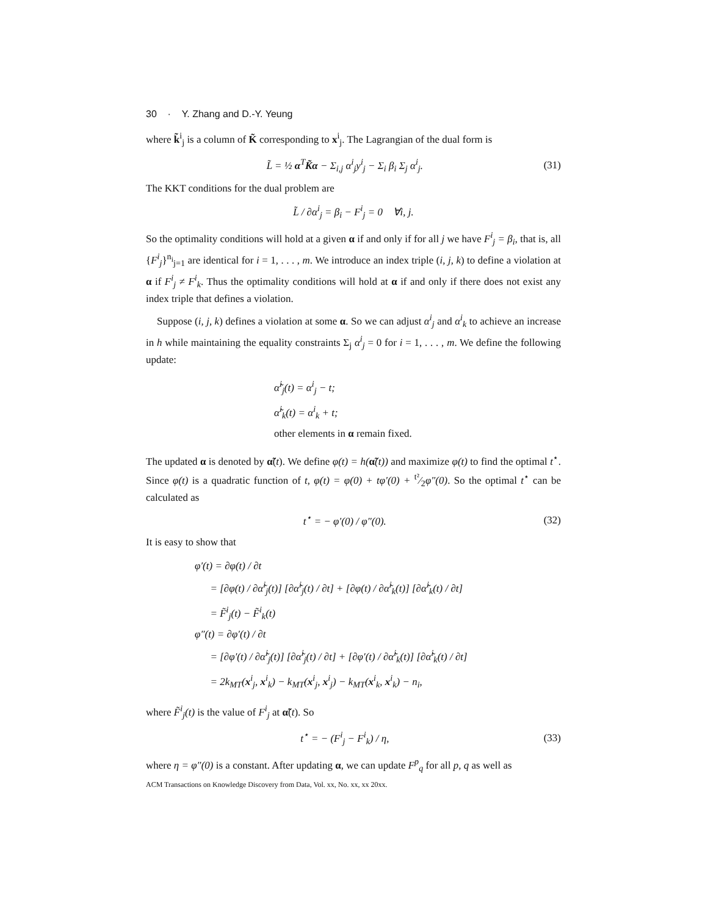30 · Y. Zhang and D.-Y. Yeung
where k̃<sup>i</sup><sub>j</sub> is a column of K̃ corresponding to x<sup>i</sup><sub>j</sub>. The Lagrangian of the dual form is
L̃ = ½ α<sup>T</sup>K̃α − Σ<sub>i,j</sub> α<sup>i</sup><sub>j</sub>y<sup>i</sup><sub>j</sub> − Σ<sub>i</sub> β<sub>i</sub> Σ<sub>j</sub> α<sup>i</sup><sub>j</sub>. (31)
The KKT conditions for the dual problem are
L̃ / ∂α<sup>i</sup><sub>j</sub> = β<sub>i</sub> − F<sup>i</sup><sub>j</sub> = 0 ∀i, j.
So the optimality conditions will hold at a given α if and only if for all j we have F<sup>i</sup><sub>j</sub> = β<sub>i</sub>, that is, all {F<sup>i</sup><sub>j</sub>}<sup>n<sub>i</sub></sup><sub>j=1</sub> are identical for i = 1, . . . , m. We introduce an index triple (i, j, k) to define a violation at α if F<sup>i</sup><sub>j</sub> ≠ F<sup>i</sup><sub>k</sub>. Thus the optimality conditions will hold at α if and only if there does not exist any index triple that defines a violation.
Suppose (i, j, k) defines a violation at some α. So we can adjust α<sup>i</sup><sub>j</sub> and α<sup>i</sup><sub>k</sub> to achieve an increase in h while maintaining the equality constraints Σ<sub>j</sub> α<sup>i</sup><sub>j</sub> = 0 for i = 1, . . . , m. We define the following update:
α̃<sup>i</sup><sub>j</sub>(t) = α<sup>i</sup><sub>j</sub> − t;
α̃<sup>i</sup><sub>k</sub>(t) = α<sup>i</sup><sub>k</sub> + t;
other elements in α remain fixed.
The updated α is denoted by α̃(t). We define φ(t) = h(α̃(t)) and maximize φ(t) to find the optimal t<sup>⋆</sup>. Since φ(t) is a quadratic function of t, φ(t) = φ(0) + tφ′(0) + t²⁄2φ″(0). So the optimal t<sup>⋆</sup> can be calculated as
t<sup>⋆</sup> = − φ′(0) / φ″(0). (32)
It is easy to show that
φ′(t) = ∂φ(t) / ∂t
= [∂φ(t) / ∂α̃<sup>i</sup><sub>j</sub>(t)] [∂α̃<sup>i</sup><sub>j</sub>(t) / ∂t] + [∂φ(t) / ∂α̃<sup>i</sup><sub>k</sub>(t)] [∂α̃<sup>i</sup><sub>k</sub>(t) / ∂t]
= F̃<sup>i</sup><sub>j</sub>(t) − F̃<sup>i</sup><sub>k</sub>(t)
φ″(t) = ∂φ′(t) / ∂t
= [∂φ′(t) / ∂α̃<sup>i</sup><sub>j</sub>(t)] [∂α̃<sup>i</sup><sub>j</sub>(t) / ∂t] + [∂φ′(t) / ∂α̃<sup>i</sup><sub>k</sub>(t)] [∂α̃<sup>i</sup><sub>k</sub>(t) / ∂t]
= 2k<sub>MT</sub>(x<sup>i</sup><sub>j</sub>, x<sup>i</sup><sub>k</sub>) − k<sub>MT</sub>(x<sup>i</sup><sub>j</sub>, x<sup>i</sup><sub>j</sub>) − k<sub>MT</sub>(x<sup>i</sup><sub>k</sub>, x<sup>i</sup><sub>k</sub>) − n<sub>i</sub>,
where F̃<sup>i</sup><sub>j</sub>(t) is the value of F<sup>i</sup><sub>j</sub> at α̃(t). So
t<sup>⋆</sup> = − (F<sup>i</sup><sub>j</sub> − F<sup>i</sup><sub>k</sub>) / η, (33)
where η = φ″(0) is a constant. After updating α, we can update F<sup>p</sup><sub>q</sub> for all p, q as well as
ACM Transactions on Knowledge Discovery from Data, Vol. xx, No. xx, xx 20xx.